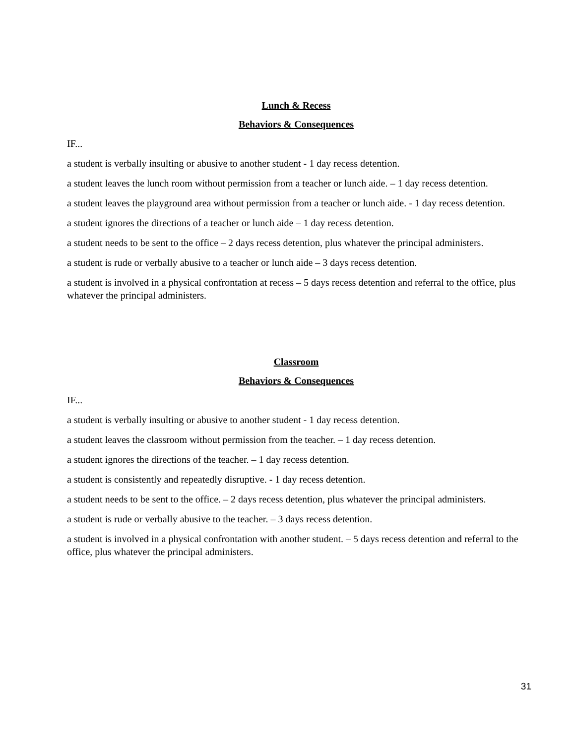Lunch & Recess
Behaviors & Consequences
IF...
a student is verbally insulting or abusive to another student - 1 day recess detention.
a student leaves the lunch room without permission from a teacher or lunch aide. – 1 day recess detention.
a student leaves the playground area without permission from a teacher or lunch aide. - 1 day recess detention.
a student ignores the directions of a teacher or lunch aide – 1 day recess detention.
a student needs to be sent to the office – 2 days recess detention, plus whatever the principal administers.
a student is rude or verbally abusive to a teacher or lunch aide – 3 days recess detention.
a student is involved in a physical confrontation at recess – 5 days recess detention and referral to the office, plus whatever the principal administers.
Classroom
Behaviors & Consequences
IF...
a student is verbally insulting or abusive to another student - 1 day recess detention.
a student leaves the classroom without permission from the teacher. – 1 day recess detention.
a student ignores the directions of the teacher. – 1 day recess detention.
a student is consistently and repeatedly disruptive. - 1 day recess detention.
a student needs to be sent to the office. – 2 days recess detention, plus whatever the principal administers.
a student is rude or verbally abusive to the teacher. – 3 days recess detention.
a student is involved in a physical confrontation with another student. – 5 days recess detention and referral to the office, plus whatever the principal administers.
31